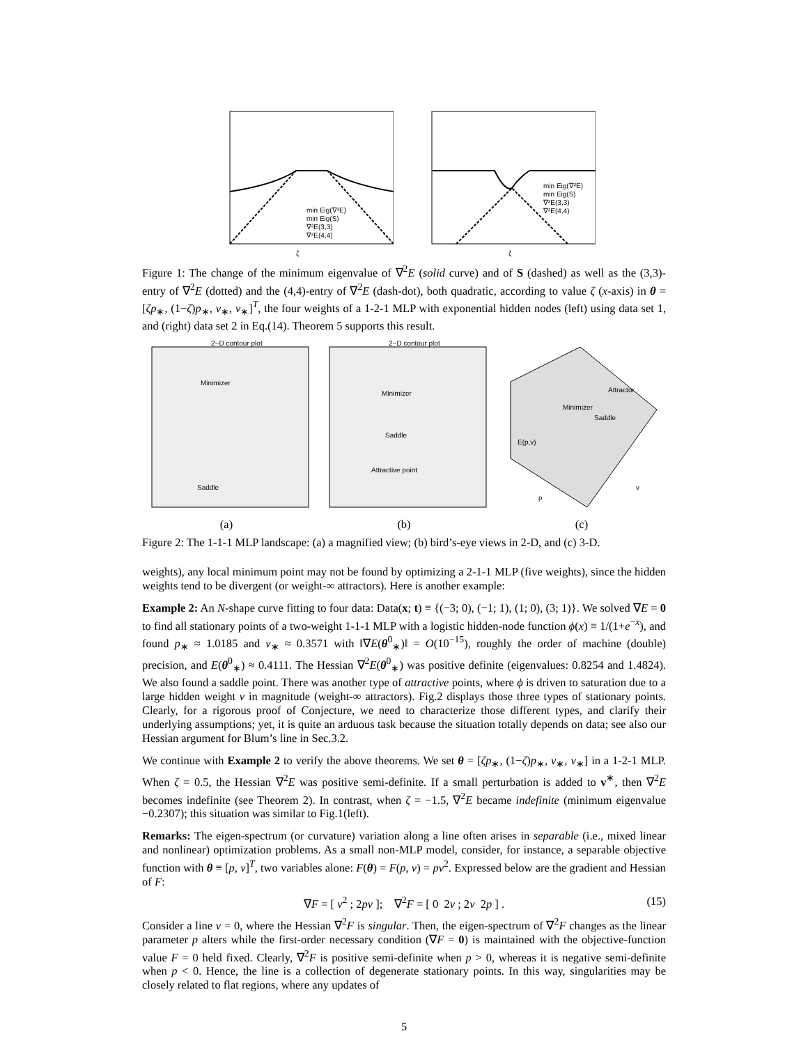ζ
min Eig(∇²E)
min Eig(S)
∇²E(3,3)
∇²E(4,4)
ζ
min Eig(∇²E)
min Eig(S)
∇²E(3,3)
∇²E(4,4)
Figure 1: The change of the minimum eigenvalue of ∇<sup>2</sup>E (solid curve) and of S (dashed) as well as the (3,3)-entry of ∇<sup>2</sup>E (dotted) and the (4,4)-entry of ∇<sup>2</sup>E (dash-dot), both quadratic, according to value ζ (x-axis) in θ = [ζp<sub>∗</sub>, (1−ζ)p<sub>∗</sub>, v<sub>∗</sub>, v<sub>∗</sub>]<sup>T</sup>, the four weights of a 1-2-1 MLP with exponential hidden nodes (left) using data set 1, and (right) data set 2 in Eq.(14). Theorem 5 supports this result.
2−D contour plot
Minimizer
Saddle
(a)
2−D contour plot
Minimizer
Saddle
Attractive point
(b)
Attractor
Minimizer
Saddle
E(p,v)
p
v
(c)
Figure 2: The 1-1-1 MLP landscape: (a) a magnified view; (b) bird’s-eye views in 2-D, and (c) 3-D.
weights), any local minimum point may not be found by optimizing a 2-1-1 MLP (five weights), since the hidden weights tend to be divergent (or weight-∞ attractors). Here is another example:
Example 2: An N-shape curve fitting to four data: Data(x; t) ≡ {(−3; 0), (−1; 1), (1; 0), (3; 1)}. We solved ∇E = 0 to find all stationary points of a two-weight 1-1-1 MLP with a logistic hidden-node function ϕ(x) ≡ 1/(1+e<sup>−x</sup>), and found p<sub>∗</sub> ≈ 1.0185 and v<sub>∗</sub> ≈ 0.3571 with ‖∇E(θ<sup>0</sup><sub>∗</sub>)‖ = O(10<sup>−15</sup>), roughly the order of machine (double) precision, and E(θ<sup>0</sup><sub>∗</sub>) ≈ 0.4111. The Hessian ∇<sup>2</sup>E(θ<sup>0</sup><sub>∗</sub>) was positive definite (eigenvalues: 0.8254 and 1.4824). We also found a saddle point. There was another type of attractive points, where ϕ is driven to saturation due to a large hidden weight v in magnitude (weight-∞ attractors). Fig.2 displays those three types of stationary points. Clearly, for a rigorous proof of Conjecture, we need to characterize those different types, and clarify their underlying assumptions; yet, it is quite an arduous task because the situation totally depends on data; see also our Hessian argument for Blum’s line in Sec.3.2.
We continue with Example 2 to verify the above theorems. We set θ = [ζp<sub>∗</sub>, (1−ζ)p<sub>∗</sub>, v<sub>∗</sub>, v<sub>∗</sub>] in a 1-2-1 MLP. When ζ = 0.5, the Hessian ∇<sup>2</sup>E was positive semi-definite. If a small perturbation is added to v<sup>∗</sup>, then ∇<sup>2</sup>E becomes indefinite (see Theorem 2). In contrast, when ζ = −1.5, ∇<sup>2</sup>E became indefinite (minimum eigenvalue −0.2307); this situation was similar to Fig.1(left).
Remarks: The eigen-spectrum (or curvature) variation along a line often arises in separable (i.e., mixed linear and nonlinear) optimization problems. As a small non-MLP model, consider, for instance, a separable objective function with θ ≡ [p, v]<sup>T</sup>, two variables alone: F(θ) = F(p, v) = pv<sup>2</sup>. Expressed below are the gradient and Hessian of F:
∇F = [ v<sup>2</sup> ; 2pv ]; ∇<sup>2</sup>F = [ 0 2v ; 2v 2p ] . (15)
Consider a line v = 0, where the Hessian ∇<sup>2</sup>F is singular. Then, the eigen-spectrum of ∇<sup>2</sup>F changes as the linear parameter p alters while the first-order necessary condition (∇F = 0) is maintained with the objective-function value F = 0 held fixed. Clearly, ∇<sup>2</sup>F is positive semi-definite when p > 0, whereas it is negative semi-definite when p < 0. Hence, the line is a collection of degenerate stationary points. In this way, singularities may be closely related to flat regions, where any updates of
5